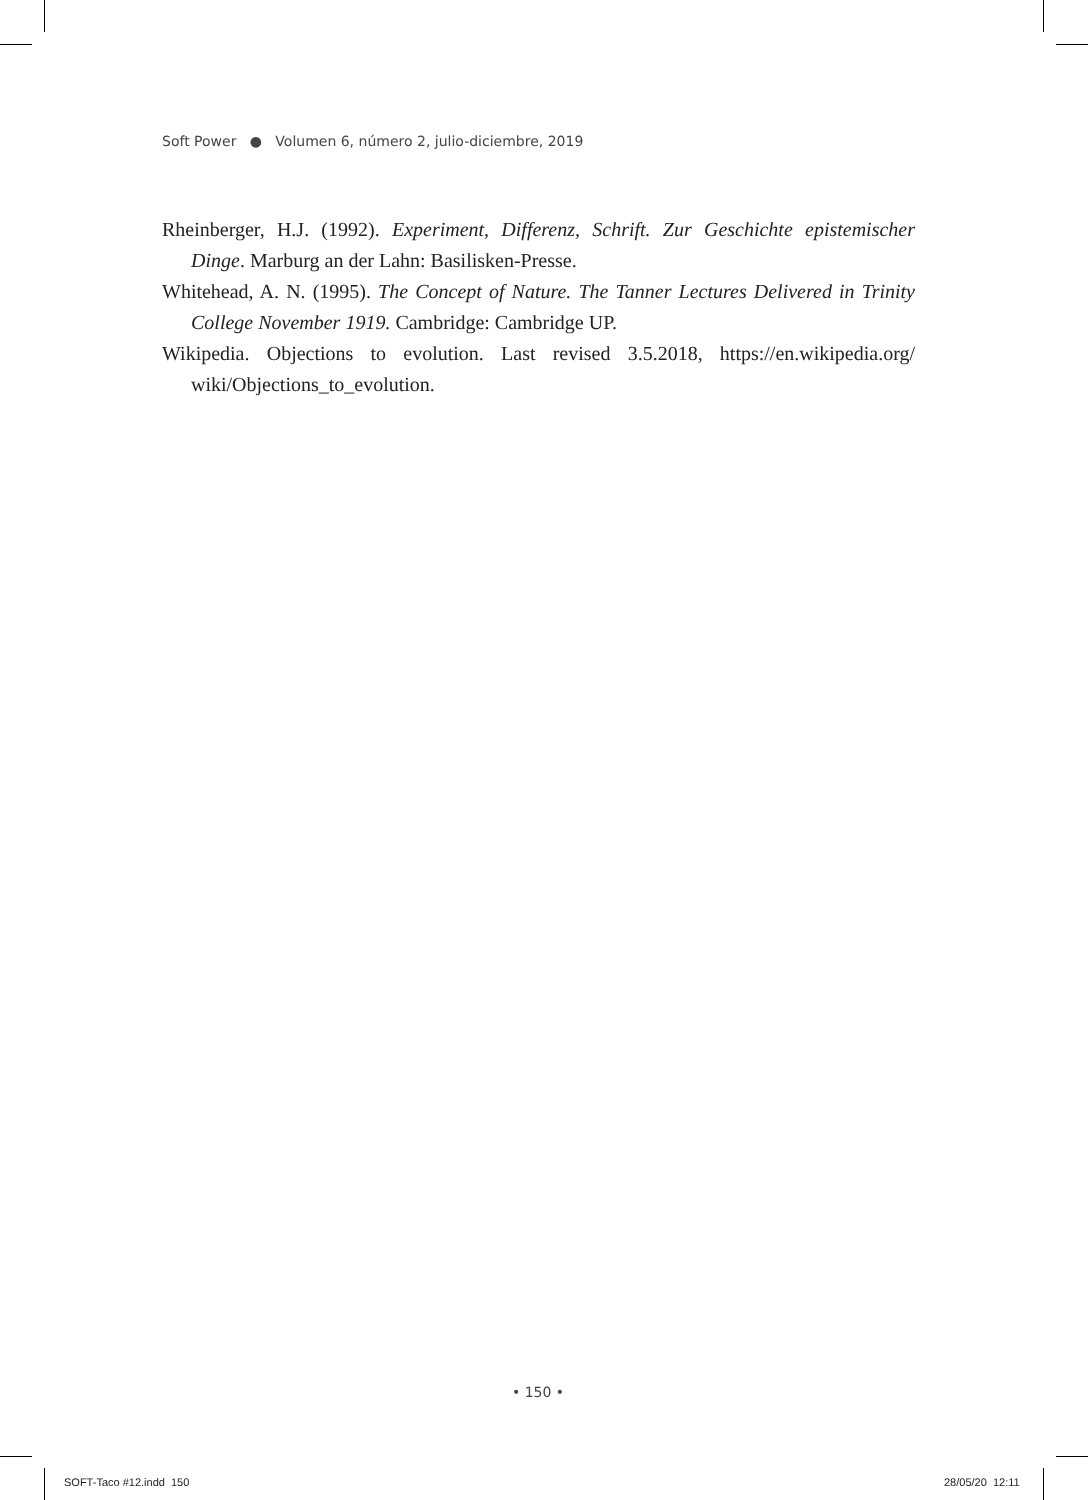Soft Power ● Volumen 6, número 2, julio-diciembre, 2019
Rheinberger, H.J. (1992). Experiment, Differenz, Schrift. Zur Geschichte epistemischer Dinge. Marburg an der Lahn: Basilisken-Presse.
Whitehead, A. N. (1995). The Concept of Nature. The Tanner Lectures Delivered in Trinity College November 1919. Cambridge: Cambridge UP.
Wikipedia. Objections to evolution. Last revised 3.5.2018, https://en.wikipedia.org/ wiki/Objections_to_evolution.
• 150 •
SOFT-Taco #12.indd 150 28/05/20 12:11